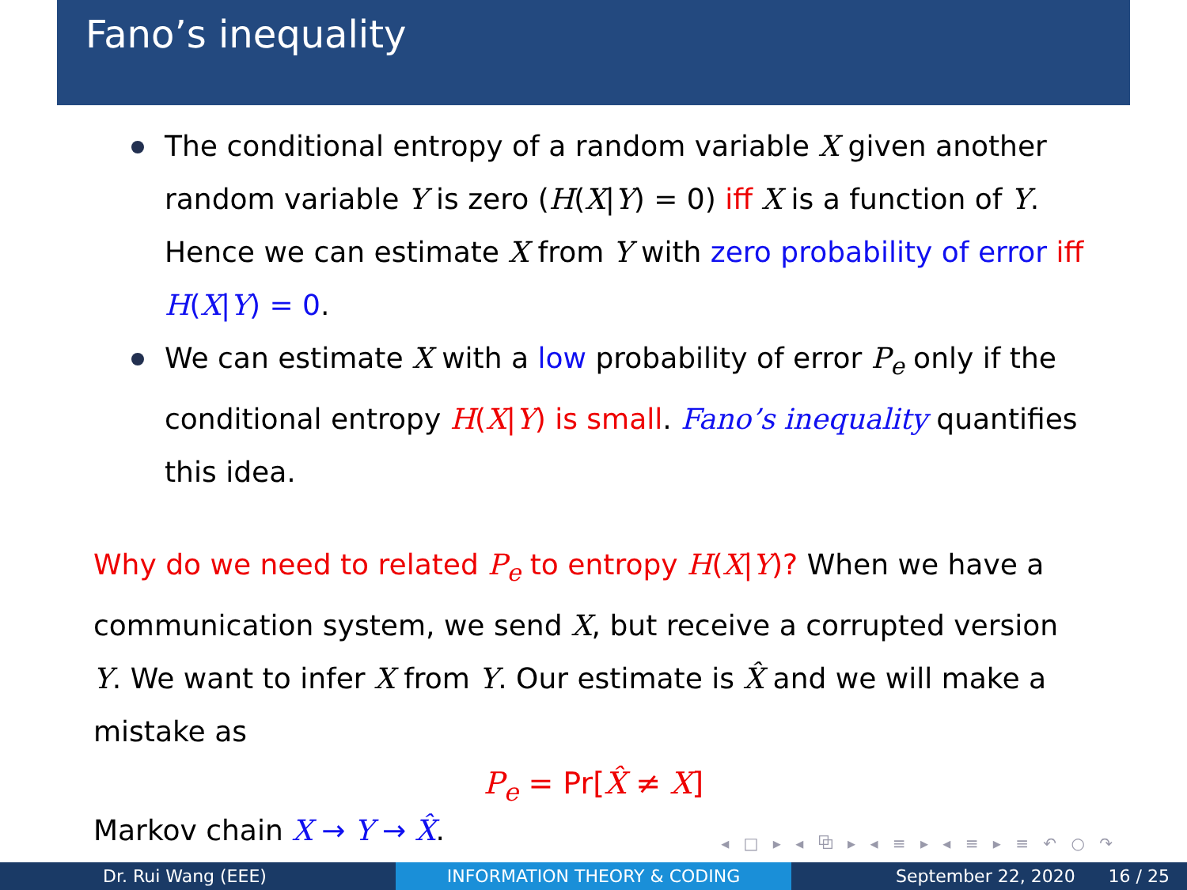Fano’s inequality
The conditional entropy of a random variable X given another random variable Y is zero (H(X|Y) = 0) iff X is a function of Y. Hence we can estimate X from Y with zero probability of error iff H(X|Y) = 0.
We can estimate X with a low probability of error P<sub>e</sub> only if the conditional entropy H(X|Y) is small. Fano’s inequality quantifies this idea.
Why do we need to related P<sub>e</sub> to entropy H(X|Y)? When we have a communication system, we send X, but receive a corrupted version Y. We want to infer X from Y. Our estimate is X̂ and we will make a mistake as
P<sub>e</sub> = Pr[X̂ ≠ X]
Markov chain X → Y → X̂.
◂ □ ▸ ◂ ⧉ ▸ ◂ ≡ ▸ ◂ ≡ ▸ ≡ ↶ ○ ↷
Dr. Rui Wang (EEE) INFORMATION THEORY & CODING September 22, 2020 16 / 25